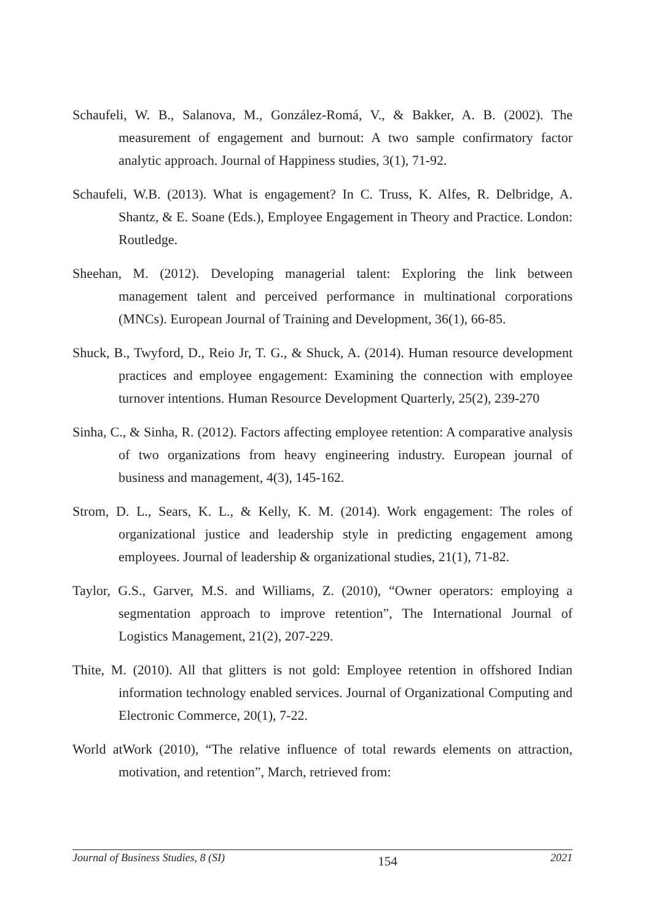Schaufeli, W. B., Salanova, M., González-Romá, V., & Bakker, A. B. (2002). The measurement of engagement and burnout: A two sample confirmatory factor analytic approach. Journal of Happiness studies, 3(1), 71-92.
Schaufeli, W.B. (2013). What is engagement? In C. Truss, K. Alfes, R. Delbridge, A. Shantz, & E. Soane (Eds.), Employee Engagement in Theory and Practice. London: Routledge.
Sheehan, M. (2012). Developing managerial talent: Exploring the link between management talent and perceived performance in multinational corporations (MNCs). European Journal of Training and Development, 36(1), 66-85.
Shuck, B., Twyford, D., Reio Jr, T. G., & Shuck, A. (2014). Human resource development practices and employee engagement: Examining the connection with employee turnover intentions. Human Resource Development Quarterly, 25(2), 239-270
Sinha, C., & Sinha, R. (2012). Factors affecting employee retention: A comparative analysis of two organizations from heavy engineering industry. European journal of business and management, 4(3), 145-162.
Strom, D. L., Sears, K. L., & Kelly, K. M. (2014). Work engagement: The roles of organizational justice and leadership style in predicting engagement among employees. Journal of leadership & organizational studies, 21(1), 71-82.
Taylor, G.S., Garver, M.S. and Williams, Z. (2010), “Owner operators: employing a segmentation approach to improve retention”, The International Journal of Logistics Management, 21(2), 207-229.
Thite, M. (2010). All that glitters is not gold: Employee retention in offshored Indian information technology enabled services. Journal of Organizational Computing and Electronic Commerce, 20(1), 7-22.
World atWork (2010), “The relative influence of total rewards elements on attraction, motivation, and retention”, March, retrieved from:
Journal of Business Studies, 8 (SI) 154 2021